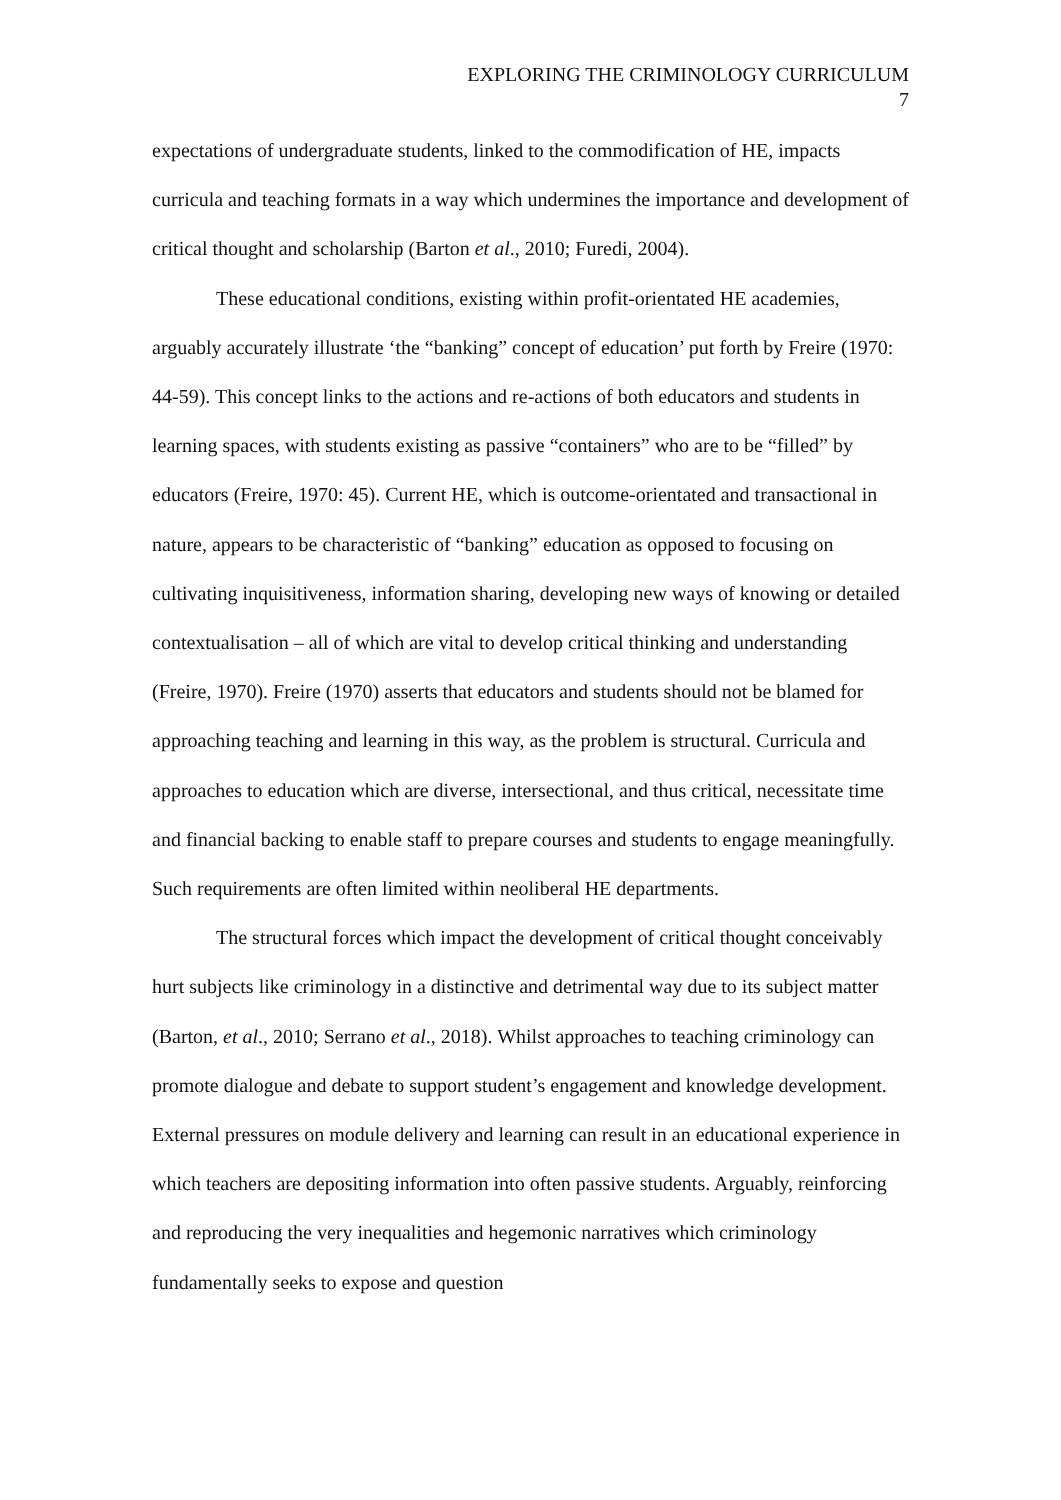EXPLORING THE CRIMINOLOGY CURRICULUM
7
expectations of undergraduate students, linked to the commodification of HE, impacts curricula and teaching formats in a way which undermines the importance and development of critical thought and scholarship (Barton et al., 2010; Furedi, 2004).
These educational conditions, existing within profit-orientated HE academies, arguably accurately illustrate ‘the “banking” concept of education’ put forth by Freire (1970: 44-59). This concept links to the actions and re-actions of both educators and students in learning spaces, with students existing as passive “containers” who are to be “filled” by educators (Freire, 1970: 45). Current HE, which is outcome-orientated and transactional in nature, appears to be characteristic of “banking” education as opposed to focusing on cultivating inquisitiveness, information sharing, developing new ways of knowing or detailed contextualisation – all of which are vital to develop critical thinking and understanding (Freire, 1970). Freire (1970) asserts that educators and students should not be blamed for approaching teaching and learning in this way, as the problem is structural. Curricula and approaches to education which are diverse, intersectional, and thus critical, necessitate time and financial backing to enable staff to prepare courses and students to engage meaningfully. Such requirements are often limited within neoliberal HE departments.
The structural forces which impact the development of critical thought conceivably hurt subjects like criminology in a distinctive and detrimental way due to its subject matter (Barton, et al., 2010; Serrano et al., 2018). Whilst approaches to teaching criminology can promote dialogue and debate to support student’s engagement and knowledge development. External pressures on module delivery and learning can result in an educational experience in which teachers are depositing information into often passive students. Arguably, reinforcing and reproducing the very inequalities and hegemonic narratives which criminology fundamentally seeks to expose and question